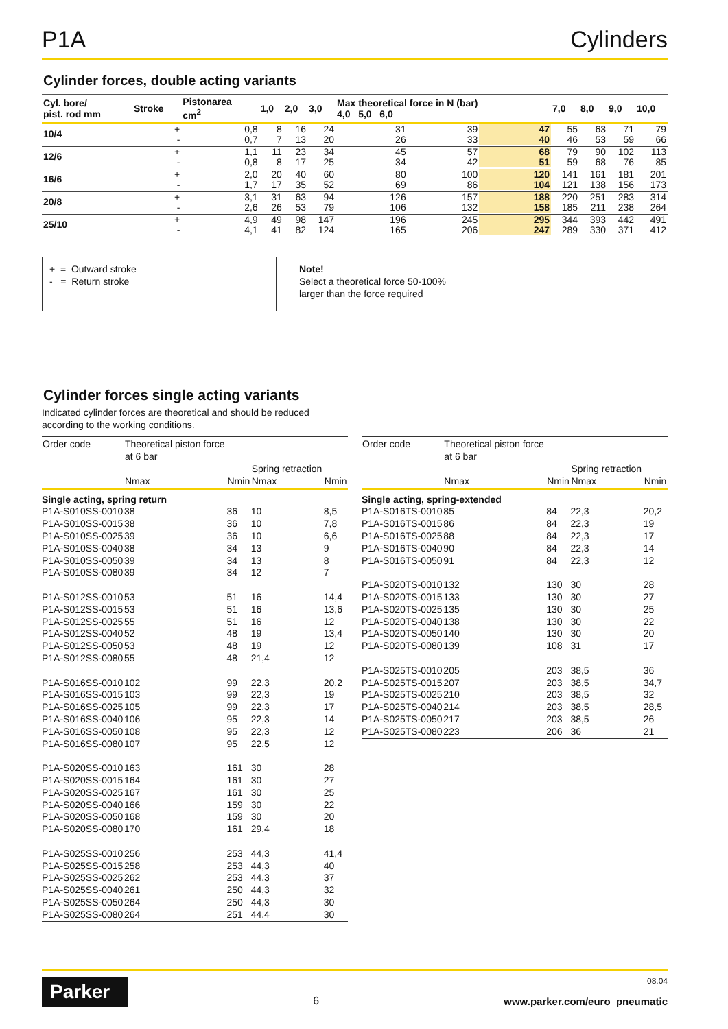P1A Cylinders
Cylinder forces, double acting variants
| Cyl. bore/ pist. rod mm | Stroke | Pistonarea cm<sup>2</sup> | 1,0 | 2,0 | 3,0 | Max theoretical force in N (bar) 4,0 5,0 6,0 | | | 7,0 | 8,0 | 9,0 | 10,0 |
| --- | --- | --- | --- | --- | --- | --- | --- | --- | --- | --- | --- | --- |
| 10/4 | + - | 0,8 0,7 | 8 7 | 16 13 | 24 20 | 31 26 | 39 33 | 47 40 | 55 46 | 63 53 | 71 59 | 79 66 |
| 12/6 | + - | 1,1 0,8 | 11 8 | 23 17 | 34 25 | 45 34 | 57 42 | 68 51 | 79 59 | 90 68 | 102 76 | 113 85 |
| 16/6 | + - | 2,0 1,7 | 20 17 | 40 35 | 60 52 | 80 69 | 100 86 | 120 104 | 141 121 | 161 138 | 181 156 | 201 173 |
| 20/8 | + - | 3,1 2,6 | 31 26 | 63 53 | 94 79 | 126 106 | 157 132 | 188 158 | 220 185 | 251 211 | 283 238 | 314 264 |
| 25/10 | + - | 4,9 4,1 | 49 41 | 98 82 | 147 124 | 196 165 | 245 206 | 295 247 | 344 289 | 393 330 | 442 371 | 491 412 |
+ = Outward stroke
- = Return stroke
Note!
Select a theoretical force 50-100%
larger than the force required
Cylinder forces single acting variants
Indicated cylinder forces are theoretical and should be reduced
according to the working conditions.
| Order code | Theoretical piston force at 6 bar Nmax | Nmin | Spring retraction Nmax | Nmin |
| --- | --- | --- | --- | --- |
| Single acting, spring return | | | | |
| P1A-S010SS-0010 | 38 | 36 | 10 | 8,5 |
| P1A-S010SS-0015 | 38 | 36 | 10 | 7,8 |
| P1A-S010SS-0025 | 39 | 36 | 10 | 6,6 |
| P1A-S010SS-0040 | 38 | 34 | 13 | 9 |
| P1A-S010SS-0050 | 39 | 34 | 13 | 8 |
| P1A-S010SS-0080 | 39 | 34 | 12 | 7 |
| P1A-S012SS-0010 | 53 | 51 | 16 | 14,4 |
| P1A-S012SS-0015 | 53 | 51 | 16 | 13,6 |
| P1A-S012SS-0025 | 55 | 51 | 16 | 12 |
| P1A-S012SS-0040 | 52 | 48 | 19 | 13,4 |
| P1A-S012SS-0050 | 53 | 48 | 19 | 12 |
| P1A-S012SS-0080 | 55 | 48 | 21,4 | 12 |
| P1A-S016SS-0010 | 102 | 99 | 22,3 | 20,2 |
| P1A-S016SS-0015 | 103 | 99 | 22,3 | 19 |
| P1A-S016SS-0025 | 105 | 99 | 22,3 | 17 |
| P1A-S016SS-0040 | 106 | 95 | 22,3 | 14 |
| P1A-S016SS-0050 | 108 | 95 | 22,3 | 12 |
| P1A-S016SS-0080 | 107 | 95 | 22,5 | 12 |
| P1A-S020SS-0010 | 163 | 161 | 30 | 28 |
| P1A-S020SS-0015 | 164 | 161 | 30 | 27 |
| P1A-S020SS-0025 | 167 | 161 | 30 | 25 |
| P1A-S020SS-0040 | 166 | 159 | 30 | 22 |
| P1A-S020SS-0050 | 168 | 159 | 30 | 20 |
| P1A-S020SS-0080 | 170 | 161 | 29,4 | 18 |
| P1A-S025SS-0010 | 256 | 253 | 44,3 | 41,4 |
| P1A-S025SS-0015 | 258 | 253 | 44,3 | 40 |
| P1A-S025SS-0025 | 262 | 253 | 44,3 | 37 |
| P1A-S025SS-0040 | 261 | 250 | 44,3 | 32 |
| P1A-S025SS-0050 | 264 | 250 | 44,3 | 30 |
| P1A-S025SS-0080 | 264 | 251 | 44,4 | 30 |
| Order code | Theoretical piston force at 6 bar Nmax | Nmin | Spring retraction Nmax | Nmin |
| --- | --- | --- | --- | --- |
| Single acting, spring-extended | | | | |
| P1A-S016TS-0010 | 85 | 84 | 22,3 | 20,2 |
| P1A-S016TS-0015 | 86 | 84 | 22,3 | 19 |
| P1A-S016TS-0025 | 88 | 84 | 22,3 | 17 |
| P1A-S016TS-0040 | 90 | 84 | 22,3 | 14 |
| P1A-S016TS-0050 | 91 | 84 | 22,3 | 12 |
| P1A-S020TS-0010 | 132 | 130 | 30 | 28 |
| P1A-S020TS-0015 | 133 | 130 | 30 | 27 |
| P1A-S020TS-0025 | 135 | 130 | 30 | 25 |
| P1A-S020TS-0040 | 138 | 130 | 30 | 22 |
| P1A-S020TS-0050 | 140 | 130 | 30 | 20 |
| P1A-S020TS-0080 | 139 | 108 | 31 | 17 |
| P1A-S025TS-0010 | 205 | 203 | 38,5 | 36 |
| P1A-S025TS-0015 | 207 | 203 | 38,5 | 34,7 |
| P1A-S025TS-0025 | 210 | 203 | 38,5 | 32 |
| P1A-S025TS-0040 | 214 | 203 | 38,5 | 28,5 |
| P1A-S025TS-0050 | 217 | 203 | 38,5 | 26 |
| P1A-S025TS-0080 | 223 | 206 | 36 | 21 |
Parker
6
08.04
www.parker.com/euro_pneumatic